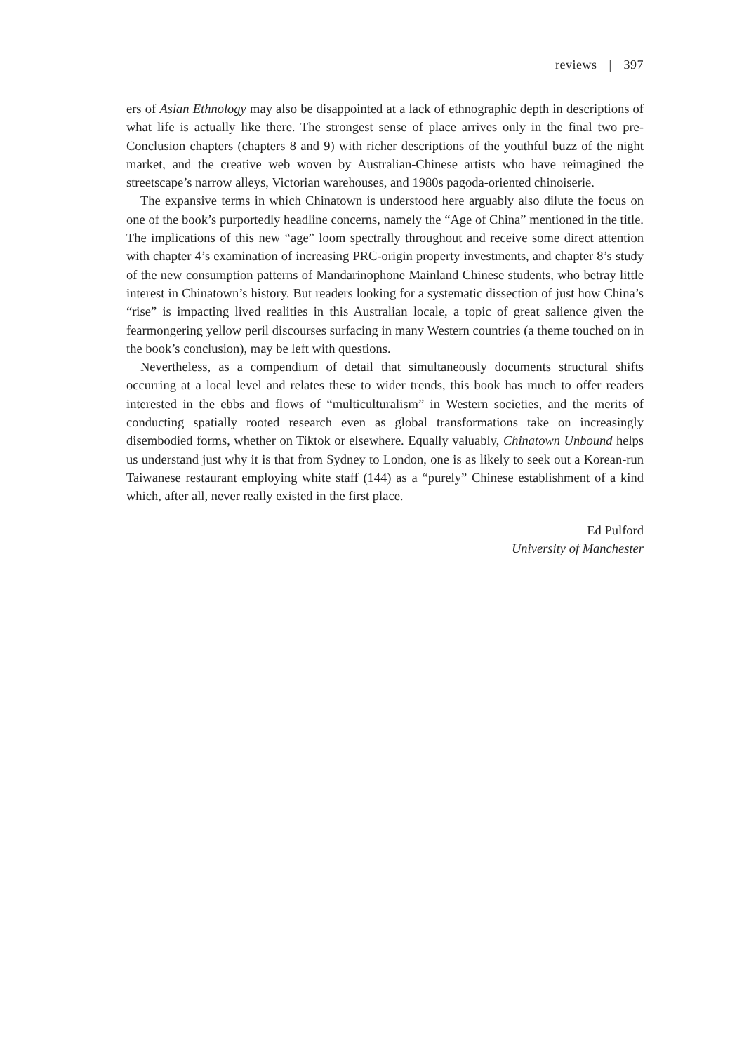reviews | 397
ers of Asian Ethnology may also be disappointed at a lack of ethnographic depth in descriptions of what life is actually like there. The strongest sense of place arrives only in the final two pre-Conclusion chapters (chapters 8 and 9) with richer descriptions of the youthful buzz of the night market, and the creative web woven by Australian-Chinese artists who have reimagined the streetscape’s narrow alleys, Victorian warehouses, and 1980s pagoda-oriented chinoiserie.
The expansive terms in which Chinatown is understood here arguably also dilute the focus on one of the book’s purportedly headline concerns, namely the “Age of China” mentioned in the title. The implications of this new “age” loom spectrally throughout and receive some direct attention with chapter 4’s examination of increasing PRC-origin property investments, and chapter 8’s study of the new consumption patterns of Mandarinophone Mainland Chinese students, who betray little interest in Chinatown’s history. But readers looking for a systematic dissection of just how China’s “rise” is impacting lived realities in this Australian locale, a topic of great salience given the fearmongering yellow peril discourses surfacing in many Western countries (a theme touched on in the book’s conclusion), may be left with questions.
Nevertheless, as a compendium of detail that simultaneously documents structural shifts occurring at a local level and relates these to wider trends, this book has much to offer readers interested in the ebbs and flows of “multiculturalism” in Western societies, and the merits of conducting spatially rooted research even as global transformations take on increasingly disembodied forms, whether on Tiktok or elsewhere. Equally valuably, Chinatown Unbound helps us understand just why it is that from Sydney to London, one is as likely to seek out a Korean-run Taiwanese restaurant employing white staff (144) as a “purely” Chinese establishment of a kind which, after all, never really existed in the first place.
Ed Pulford
University of Manchester